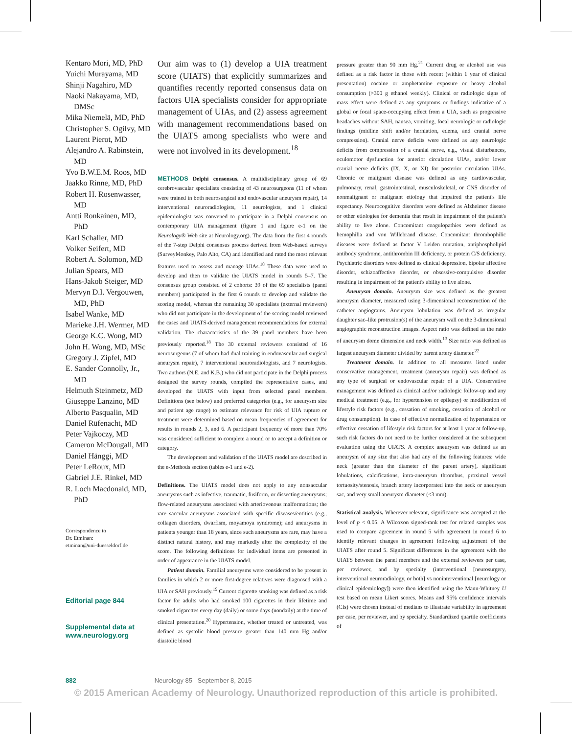Kentaro Mori, MD, PhD
Yuichi Murayama, MD
Shinji Nagahiro, MD
Naoki Nakayama, MD, DMSc
Mika Niemelä, MD, PhD
Christopher S. Ogilvy, MD
Laurent Pierot, MD
Alejandro A. Rabinstein, MD
Yvo B.W.E.M. Roos, MD
Jaakko Rinne, MD, PhD
Robert H. Rosenwasser, MD
Antti Ronkainen, MD, PhD
Karl Schaller, MD
Volker Seifert, MD
Robert A. Solomon, MD
Julian Spears, MD
Hans-Jakob Steiger, MD
Mervyn D.I. Vergouwen, MD, PhD
Isabel Wanke, MD
Marieke J.H. Wermer, MD
George K.C. Wong, MD
John H. Wong, MD, MSc
Gregory J. Zipfel, MD
E. Sander Connolly, Jr., MD
Helmuth Steinmetz, MD
Giuseppe Lanzino, MD
Alberto Pasqualin, MD
Daniel Rüfenacht, MD
Peter Vajkoczy, MD
Cameron McDougall, MD
Daniel Hänggi, MD
Peter LeRoux, MD
Gabriel J.E. Rinkel, MD
R. Loch Macdonald, MD, PhD
Correspondence to
Dr. Etminan:
etminan@uni-duesseldorf.de
Editorial page 844
Supplemental data at
www.neurology.org
Our aim was to (1) develop a UIA treatment score (UIATS) that explicitly summarizes and quantifies recently reported consensus data on factors UIA specialists consider for appropriate management of UIAs, and (2) assess agreement with management recommendations based on the UIATS among specialists who were and were not involved in its development.<sup>18</sup>
METHODS Delphi consensus. A multidisciplinary group of 69 cerebrovascular specialists consisting of 43 neurosurgeons (11 of whom were trained in both neurosurgical and endovascular aneurysm repair), 14 interventional neuroradiologists, 11 neurologists, and 1 clinical epidemiologist was convened to participate in a Delphi consensus on contemporary UIA management (figure 1 and figure e-1 on the Neurology® Web site at Neurology.org). The data from the first 4 rounds of the 7-step Delphi consensus process derived from Web-based surveys (SurveyMonkey, Palo Alto, CA) and identified and rated the most relevant features used to assess and manage UIAs.<sup>18</sup> These data were used to develop and then to validate the UIATS model in rounds 5–7. The consensus group consisted of 2 cohorts: 39 of the 69 specialists (panel members) participated in the first 6 rounds to develop and validate the scoring model, whereas the remaining 30 specialists (external reviewers) who did not participate in the development of the scoring model reviewed the cases and UIATS-derived management recommendations for external validation. The characteristics of the 39 panel members have been previously reported.<sup>18</sup> The 30 external reviewers consisted of 16 neurosurgeons (7 of whom had dual training in endovascular and surgical aneurysm repair), 7 interventional neuroradiologists, and 7 neurologists. Two authors (N.E. and K.B.) who did not participate in the Delphi process designed the survey rounds, compiled the representative cases, and developed the UIATS with input from selected panel members. Definitions (see below) and preferred categories (e.g., for aneurysm size and patient age range) to estimate relevance for risk of UIA rupture or treatment were determined based on mean frequencies of agreement for results in rounds 2, 3, and 6. A participant frequency of more than 70% was considered sufficient to complete a round or to accept a definition or category.
The development and validation of the UIATS model are described in the e-Methods section (tables e-1 and e-2).
Definitions. The UIATS model does not apply to any nonsaccular aneurysms such as infective, traumatic, fusiform, or dissecting aneurysms; flow-related aneurysms associated with arteriovenous malformations; the rare saccular aneurysms associated with specific diseases/entities (e.g., collagen disorders, dwarfism, moyamoya syndrome); and aneurysms in patients younger than 18 years, since such aneurysms are rare, may have a distinct natural history, and may markedly alter the complexity of the score. The following definitions for individual items are presented in order of appearance in the UIATS model.
Patient domain. Familial aneurysms were considered to be present in families in which 2 or more first-degree relatives were diagnosed with a UIA or SAH previously.<sup>19</sup> Current cigarette smoking was defined as a risk factor for adults who had smoked 100 cigarettes in their lifetime and smoked cigarettes every day (daily) or some days (nondaily) at the time of clinical presentation.<sup>20</sup> Hypertension, whether treated or untreated, was defined as systolic blood pressure greater than 140 mm Hg and/or diastolic blood
pressure greater than 90 mm Hg.<sup>21</sup> Current drug or alcohol use was defined as a risk factor in those with recent (within 1 year of clinical presentation) cocaine or amphetamine exposure or heavy alcohol consumption (>300 g ethanol weekly). Clinical or radiologic signs of mass effect were defined as any symptoms or findings indicative of a global or focal space-occupying effect from a UIA, such as progressive headaches without SAH, nausea, vomiting, focal neurologic or radiologic findings (midline shift and/or herniation, edema, and cranial nerve compression). Cranial nerve deficits were defined as any neurologic deficits from compression of a cranial nerve, e.g., visual disturbances, oculomotor dysfunction for anterior circulation UIAs, and/or lower cranial nerve deficits (IX, X, or XI) for posterior circulation UIAs. Chronic or malignant disease was defined as any cardiovascular, pulmonary, renal, gastrointestinal, musculoskeletal, or CNS disorder of nonmalignant or malignant etiology that impaired the patient's life expectancy. Neurocognitive disorders were defined as Alzheimer disease or other etiologies for dementia that result in impairment of the patient's ability to live alone. Concomitant coagulopathies were defined as hemophilia and von Willebrand disease. Concomitant thrombophilic diseases were defined as factor V Leiden mutation, antiphospholipid antibody syndrome, antithrombin III deficiency, or protein C/S deficiency. Psychiatric disorders were defined as clinical depression, bipolar affective disorder, schizoaffective disorder, or obsessive-compulsive disorder resulting in impairment of the patient's ability to live alone.
Aneurysm domain. Aneurysm size was defined as the greatest aneurysm diameter, measured using 3-dimensional reconstruction of the catheter angiograms. Aneurysm lobulation was defined as irregular daughter sac–like protrusion(s) of the aneurysm wall on the 3-dimensional angiographic reconstruction images. Aspect ratio was defined as the ratio of aneurysm dome dimension and neck width.<sup>13</sup> Size ratio was defined as largest aneurysm diameter divided by parent artery diameter.<sup>22</sup>
Treatment domain. In addition to all measures listed under conservative management, treatment (aneurysm repair) was defined as any type of surgical or endovascular repair of a UIA. Conservative management was defined as clinical and/or radiologic follow-up and any medical treatment (e.g., for hypertension or epilepsy) or modification of lifestyle risk factors (e.g., cessation of smoking, cessation of alcohol or drug consumption). In case of effective normalization of hypertension or effective cessation of lifestyle risk factors for at least 1 year at follow-up, such risk factors do not need to be further considered at the subsequent evaluation using the UIATS. A complex aneurysm was defined as an aneurysm of any size that also had any of the following features: wide neck (greater than the diameter of the parent artery), significant lobulations, calcifications, intra-aneurysm thrombus, proximal vessel tortuosity/stenosis, branch artery incorporated into the neck or aneurysm sac, and very small aneurysm diameter (<3 mm).
Statistical analysis. Wherever relevant, significance was accepted at the level of p < 0.05. A Wilcoxon signed-rank test for related samples was used to compare agreement in round 5 with agreement in round 6 to identify relevant changes in agreement following adjustment of the UIATS after round 5. Significant differences in the agreement with the UIATS between the panel members and the external reviewers per case, per reviewer, and by specialty (interventional [neurosurgery, interventional neuroradiology, or both] vs noninterventional [neurology or clinical epidemiology]) were then identified using the Mann-Whitney U test based on mean Likert scores. Means and 95% confidence intervals (CIs) were chosen instead of medians to illustrate variability in agreement per case, per reviewer, and by specialty. Standardized quartile coefficients of
882 Neurology 85 September 8, 2015
© 2015 American Academy of Neurology. Unauthorized reproduction of this article is prohibited.